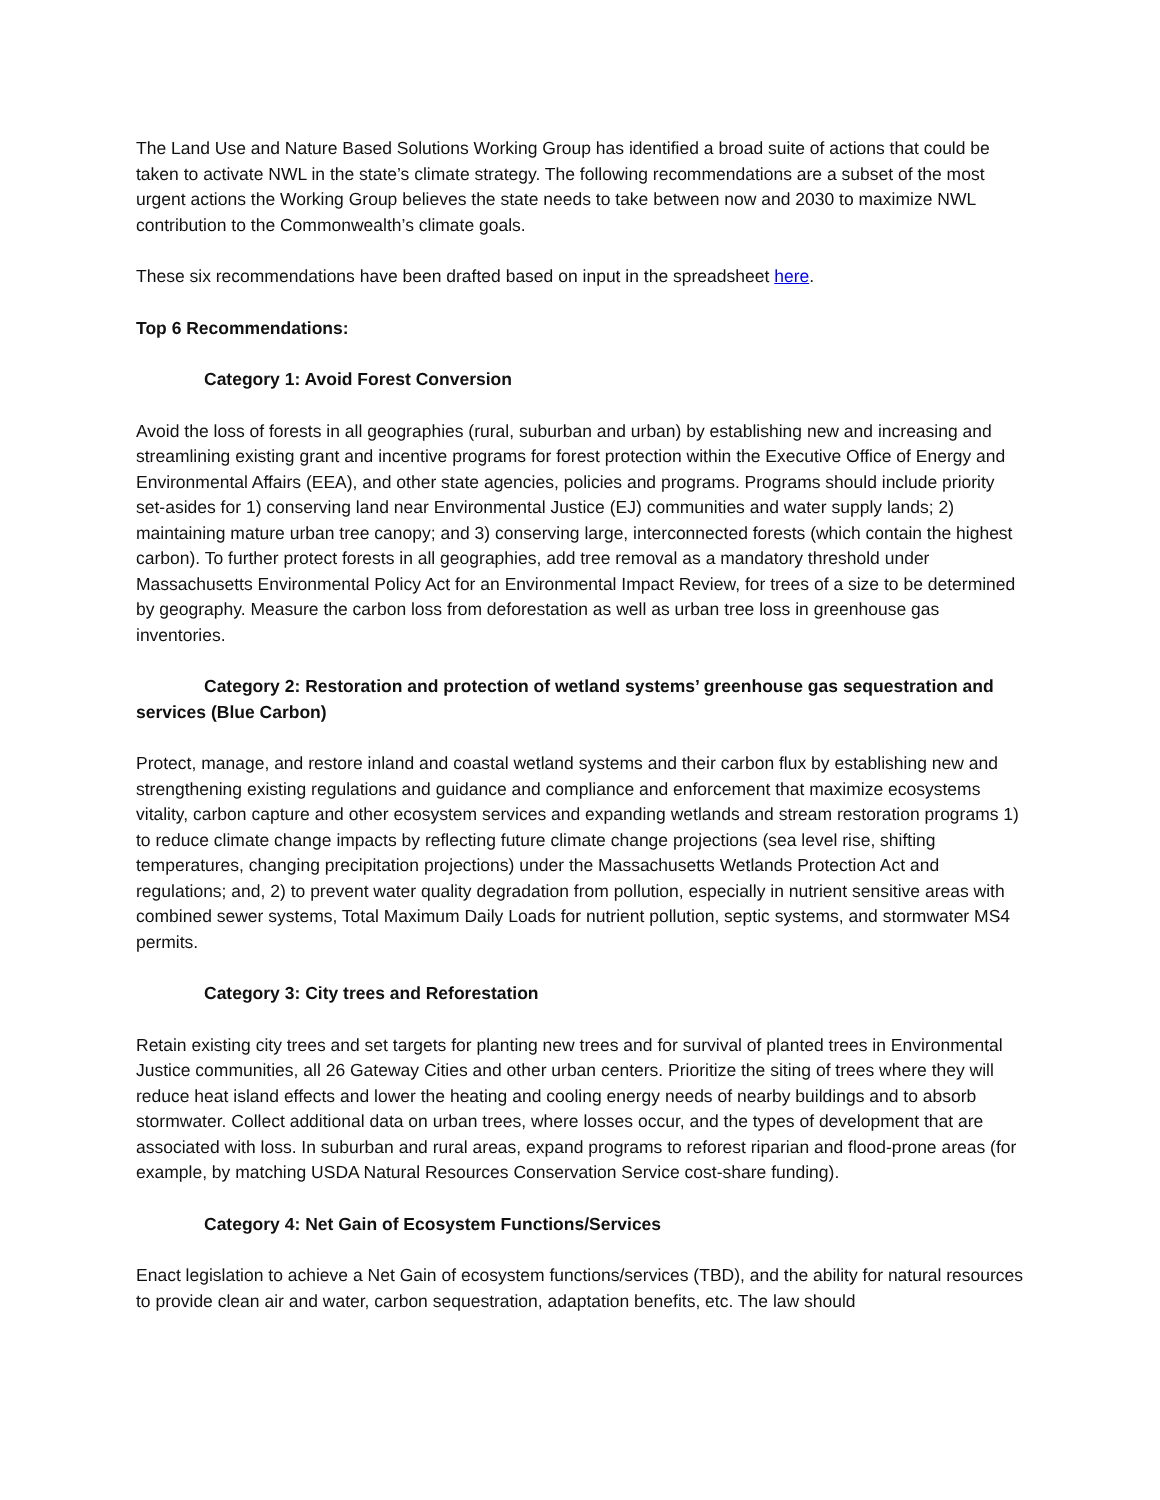The Land Use and Nature Based Solutions Working Group has identified a broad suite of actions that could be taken to activate NWL in the state’s climate strategy. The following recommendations are a subset of the most urgent actions the Working Group believes the state needs to take between now and 2030 to maximize NWL contribution to the Commonwealth’s climate goals.
These six recommendations have been drafted based on input in the spreadsheet here.
Top 6 Recommendations:
Category 1: Avoid Forest Conversion
Avoid the loss of forests in all geographies (rural, suburban and urban) by establishing new and increasing and streamlining existing grant and incentive programs for forest protection within the Executive Office of Energy and Environmental Affairs (EEA), and other state agencies, policies and programs. Programs should include priority set-asides for 1) conserving land near Environmental Justice (EJ) communities and water supply lands; 2) maintaining mature urban tree canopy; and 3) conserving large, interconnected forests (which contain the highest carbon). To further protect forests in all geographies, add tree removal as a mandatory threshold under Massachusetts Environmental Policy Act for an Environmental Impact Review, for trees of a size to be determined by geography. Measure the carbon loss from deforestation as well as urban tree loss in greenhouse gas inventories.
Category 2: Restoration and protection of wetland systems’ greenhouse gas sequestration and services (Blue Carbon)
Protect, manage, and restore inland and coastal wetland systems and their carbon flux by establishing new and strengthening existing regulations and guidance and compliance and enforcement that maximize ecosystems vitality, carbon capture and other ecosystem services and expanding wetlands and stream restoration programs 1) to reduce climate change impacts by reflecting future climate change projections (sea level rise, shifting temperatures, changing precipitation projections) under the Massachusetts Wetlands Protection Act and regulations; and, 2) to prevent water quality degradation from pollution, especially in nutrient sensitive areas with combined sewer systems, Total Maximum Daily Loads for nutrient pollution, septic systems, and stormwater MS4 permits.
Category 3: City trees and Reforestation
Retain existing city trees and set targets for planting new trees and for survival of planted trees in Environmental Justice communities, all 26 Gateway Cities and other urban centers. Prioritize the siting of trees where they will reduce heat island effects and lower the heating and cooling energy needs of nearby buildings and to absorb stormwater. Collect additional data on urban trees, where losses occur, and the types of development that are associated with loss. In suburban and rural areas, expand programs to reforest riparian and flood-prone areas (for example, by matching USDA Natural Resources Conservation Service cost-share funding).
Category 4: Net Gain of Ecosystem Functions/Services
Enact legislation to achieve a Net Gain of ecosystem functions/services (TBD), and the ability for natural resources to provide clean air and water, carbon sequestration, adaptation benefits, etc. The law should